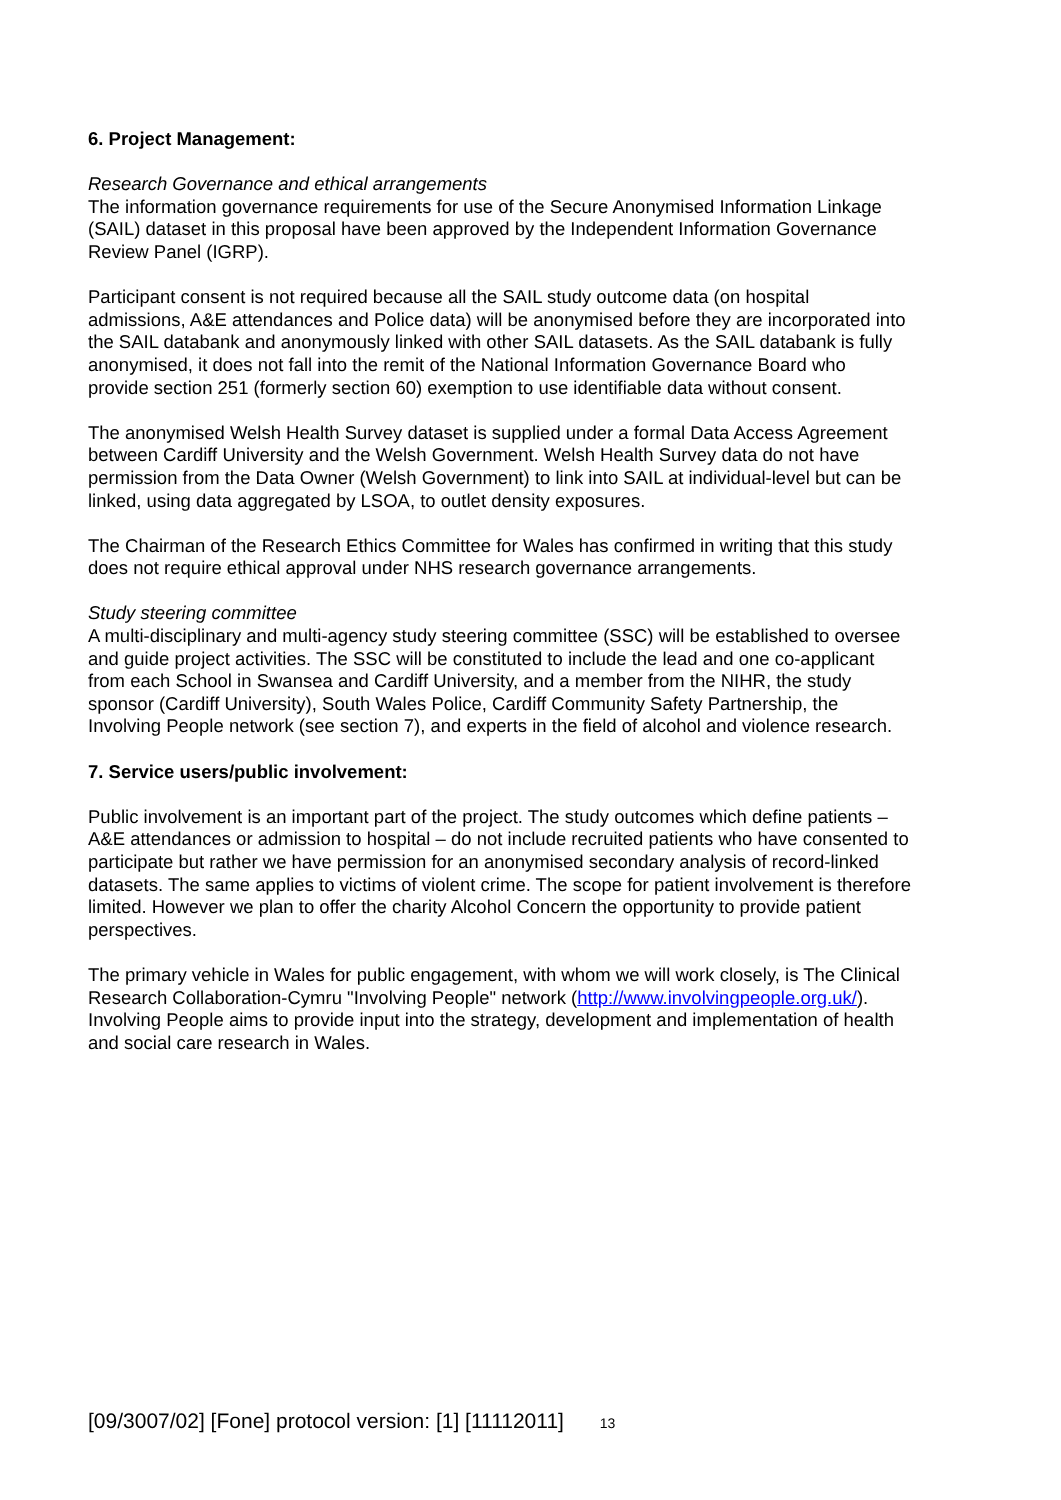6. Project Management:
Research Governance and ethical arrangements
The information governance requirements for use of the Secure Anonymised Information Linkage (SAIL) dataset in this proposal have been approved by the Independent Information Governance Review Panel (IGRP).
Participant consent is not required because all the SAIL study outcome data (on hospital admissions, A&E attendances and Police data) will be anonymised before they are incorporated into the SAIL databank and anonymously linked with other SAIL datasets. As the SAIL databank is fully anonymised, it does not fall into the remit of the National Information Governance Board who provide section 251 (formerly section 60) exemption to use identifiable data without consent.
The anonymised Welsh Health Survey dataset is supplied under a formal Data Access Agreement between Cardiff University and the Welsh Government. Welsh Health Survey data do not have permission from the Data Owner (Welsh Government) to link into SAIL at individual-level but can be linked, using data aggregated by LSOA, to outlet density exposures.
The Chairman of the Research Ethics Committee for Wales has confirmed in writing that this study does not require ethical approval under NHS research governance arrangements.
Study steering committee
A multi-disciplinary and multi-agency study steering committee (SSC) will be established to oversee and guide project activities. The SSC will be constituted to include the lead and one co-applicant from each School in Swansea and Cardiff University, and a member from the NIHR, the study sponsor (Cardiff University), South Wales Police, Cardiff Community Safety Partnership, the Involving People network (see section 7), and experts in the field of alcohol and violence research.
7. Service users/public involvement:
Public involvement is an important part of the project. The study outcomes which define patients – A&E attendances or admission to hospital – do not include recruited patients who have consented to participate but rather we have permission for an anonymised secondary analysis of record-linked datasets. The same applies to victims of violent crime. The scope for patient involvement is therefore limited. However we plan to offer the charity Alcohol Concern the opportunity to provide patient perspectives.
The primary vehicle in Wales for public engagement, with whom we will work closely, is The Clinical Research Collaboration-Cymru "Involving People" network (http://www.involvingpeople.org.uk/). Involving People aims to provide input into the strategy, development and implementation of health and social care research in Wales.
[09/3007/02] [Fone] protocol version: [1] [11112011] 13